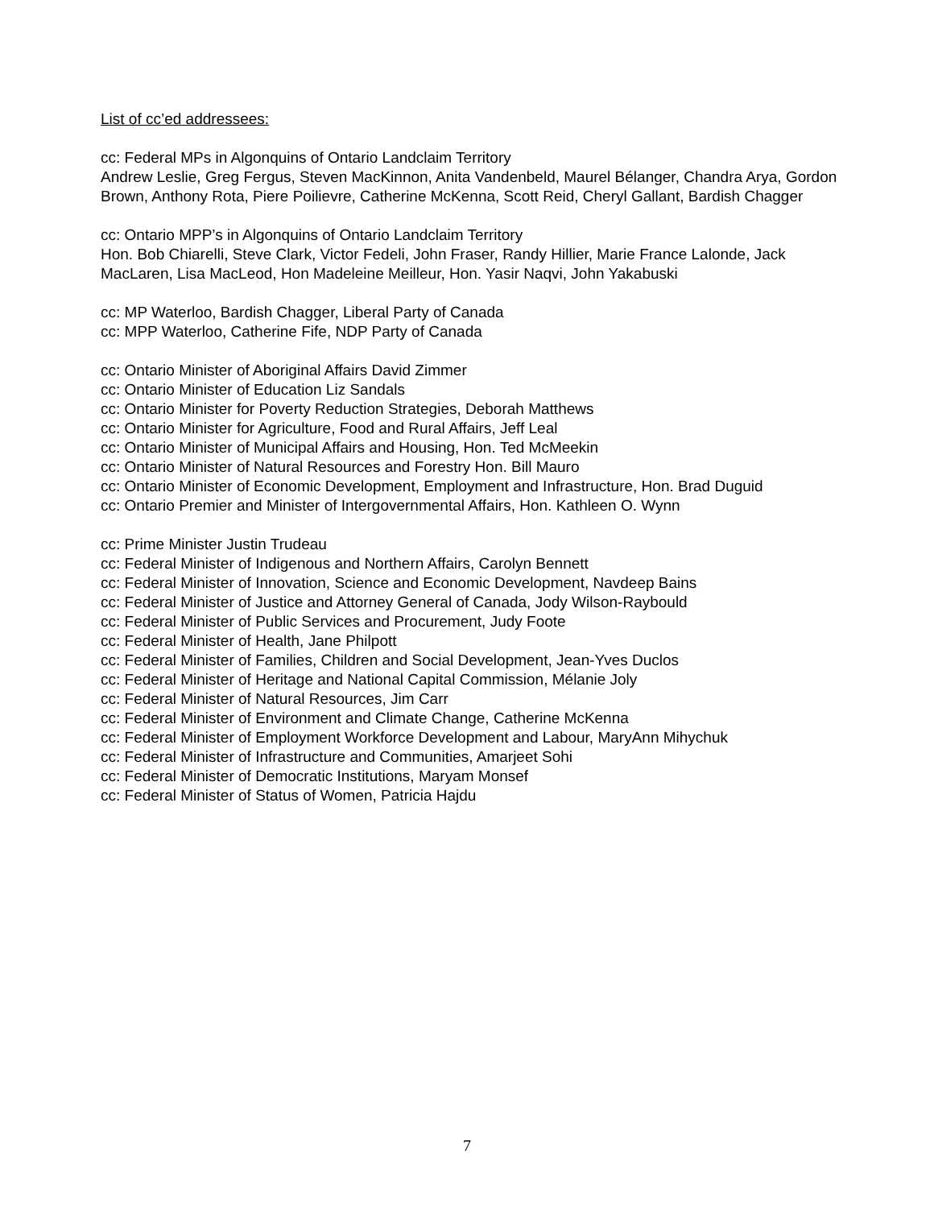List of cc’ed addressees:
cc: Federal MPs in Algonquins of Ontario Landclaim Territory
Andrew Leslie, Greg Fergus, Steven MacKinnon, Anita Vandenbeld, Maurel Bélanger, Chandra Arya, Gordon Brown, Anthony Rota, Piere Poilievre, Catherine McKenna, Scott Reid, Cheryl Gallant, Bardish Chagger
cc: Ontario MPP’s in Algonquins of Ontario Landclaim Territory
Hon. Bob Chiarelli, Steve Clark, Victor Fedeli, John Fraser, Randy Hillier, Marie France Lalonde, Jack MacLaren, Lisa MacLeod, Hon Madeleine Meilleur, Hon. Yasir Naqvi, John Yakabuski
cc: MP Waterloo, Bardish Chagger, Liberal Party of Canada
cc: MPP Waterloo, Catherine Fife, NDP Party of Canada
cc: Ontario Minister of Aboriginal Affairs David Zimmer
cc: Ontario Minister of Education Liz Sandals
cc: Ontario Minister for Poverty Reduction Strategies, Deborah Matthews
cc: Ontario Minister for Agriculture, Food and Rural Affairs, Jeff Leal
cc: Ontario Minister of Municipal Affairs and Housing, Hon. Ted McMeekin
cc: Ontario Minister of Natural Resources and Forestry Hon. Bill Mauro
cc: Ontario Minister of Economic Development, Employment and Infrastructure, Hon. Brad Duguid
cc: Ontario Premier and Minister of Intergovernmental Affairs, Hon. Kathleen O. Wynn
cc: Prime Minister Justin Trudeau
cc: Federal Minister of Indigenous and Northern Affairs, Carolyn Bennett
cc: Federal Minister of Innovation, Science and Economic Development, Navdeep Bains
cc: Federal Minister of Justice and Attorney General of Canada, Jody Wilson-Raybould
cc: Federal Minister of Public Services and Procurement, Judy Foote
cc: Federal Minister of Health, Jane Philpott
cc: Federal Minister of Families, Children and Social Development, Jean-Yves Duclos
cc: Federal Minister of Heritage and National Capital Commission, Mélanie Joly
cc: Federal Minister of Natural Resources, Jim Carr
cc: Federal Minister of Environment and Climate Change, Catherine McKenna
cc: Federal Minister of Employment Workforce Development and Labour, MaryAnn Mihychuk
cc: Federal Minister of Infrastructure and Communities, Amarjeet Sohi
cc: Federal Minister of Democratic Institutions, Maryam Monsef
cc: Federal Minister of Status of Women, Patricia Hajdu
7